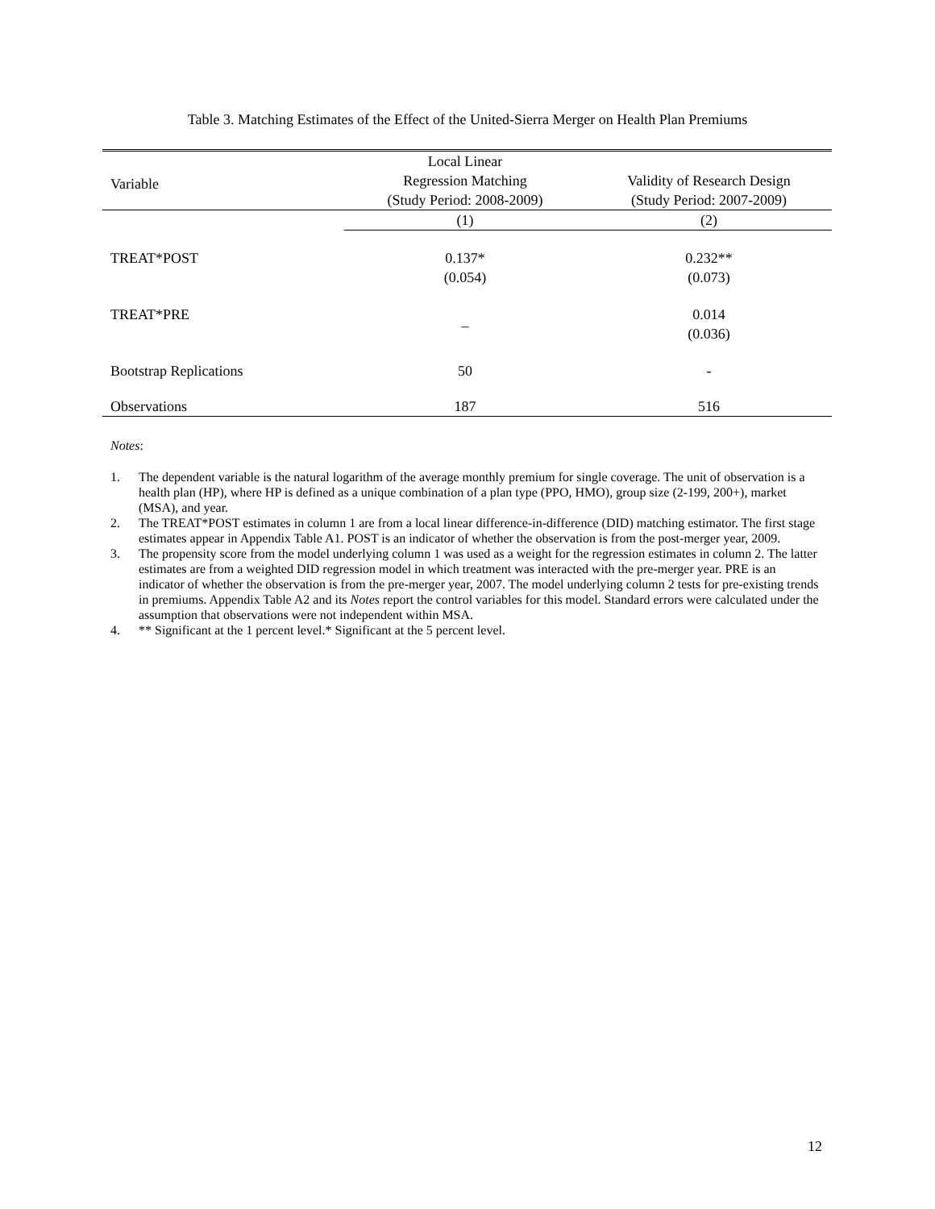Table 3. Matching Estimates of the Effect of the United-Sierra Merger on Health Plan Premiums
| Variable | Local Linear Regression Matching (Study Period: 2008-2009) | Validity of Research Design (Study Period: 2007-2009) |
| --- | --- | --- |
| | (1) | (2) |
| TREAT*POST | 0.137* (0.054) | 0.232** (0.073) |
| TREAT*PRE | – | 0.014 (0.036) |
| Bootstrap Replications | 50 | - |
| Observations | 187 | 516 |
Notes:
1. The dependent variable is the natural logarithm of the average monthly premium for single coverage. The unit of observation is a health plan (HP), where HP is defined as a unique combination of a plan type (PPO, HMO), group size (2-199, 200+), market (MSA), and year.
2. The TREAT*POST estimates in column 1 are from a local linear difference-in-difference (DID) matching estimator. The first stage estimates appear in Appendix Table A1. POST is an indicator of whether the observation is from the post-merger year, 2009.
3. The propensity score from the model underlying column 1 was used as a weight for the regression estimates in column 2. The latter estimates are from a weighted DID regression model in which treatment was interacted with the pre-merger year. PRE is an indicator of whether the observation is from the pre-merger year, 2007. The model underlying column 2 tests for pre-existing trends in premiums. Appendix Table A2 and its Notes report the control variables for this model. Standard errors were calculated under the assumption that observations were not independent within MSA.
4. ** Significant at the 1 percent level.* Significant at the 5 percent level.
12